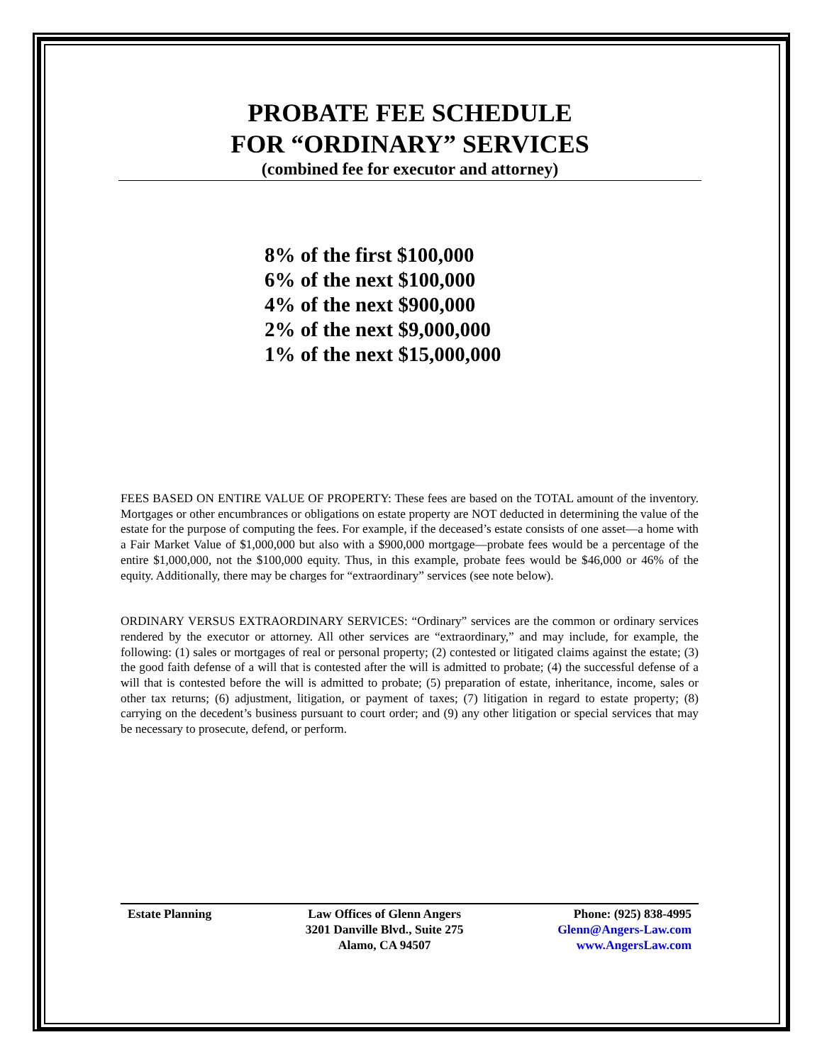PROBATE FEE SCHEDULE
FOR “ORDINARY” SERVICES
(combined fee for executor and attorney)
8% of the first $100,000
6% of the next $100,000
4% of the next $900,000
2% of the next $9,000,000
1% of the next $15,000,000
FEES BASED ON ENTIRE VALUE OF PROPERTY: These fees are based on the TOTAL amount of the inventory. Mortgages or other encumbrances or obligations on estate property are NOT deducted in determining the value of the estate for the purpose of computing the fees. For example, if the deceased’s estate consists of one asset—a home with a Fair Market Value of $1,000,000 but also with a $900,000 mortgage—probate fees would be a percentage of the entire $1,000,000, not the $100,000 equity. Thus, in this example, probate fees would be $46,000 or 46% of the equity. Additionally, there may be charges for “extraordinary” services (see note below).
ORDINARY VERSUS EXTRAORDINARY SERVICES: “Ordinary” services are the common or ordinary services rendered by the executor or attorney. All other services are “extraordinary,” and may include, for example, the following: (1) sales or mortgages of real or personal property; (2) contested or litigated claims against the estate; (3) the good faith defense of a will that is contested after the will is admitted to probate; (4) the successful defense of a will that is contested before the will is admitted to probate; (5) preparation of estate, inheritance, income, sales or other tax returns; (6) adjustment, litigation, or payment of taxes; (7) litigation in regard to estate property; (8) carrying on the decedent’s business pursuant to court order; and (9) any other litigation or special services that may be necessary to prosecute, defend, or perform.
Estate Planning Law Offices of Glenn Angers
3201 Danville Blvd., Suite 275
Alamo, CA 94507
Phone: (925) 838-4995
Glenn@Angers-Law.com
www.AngersLaw.com